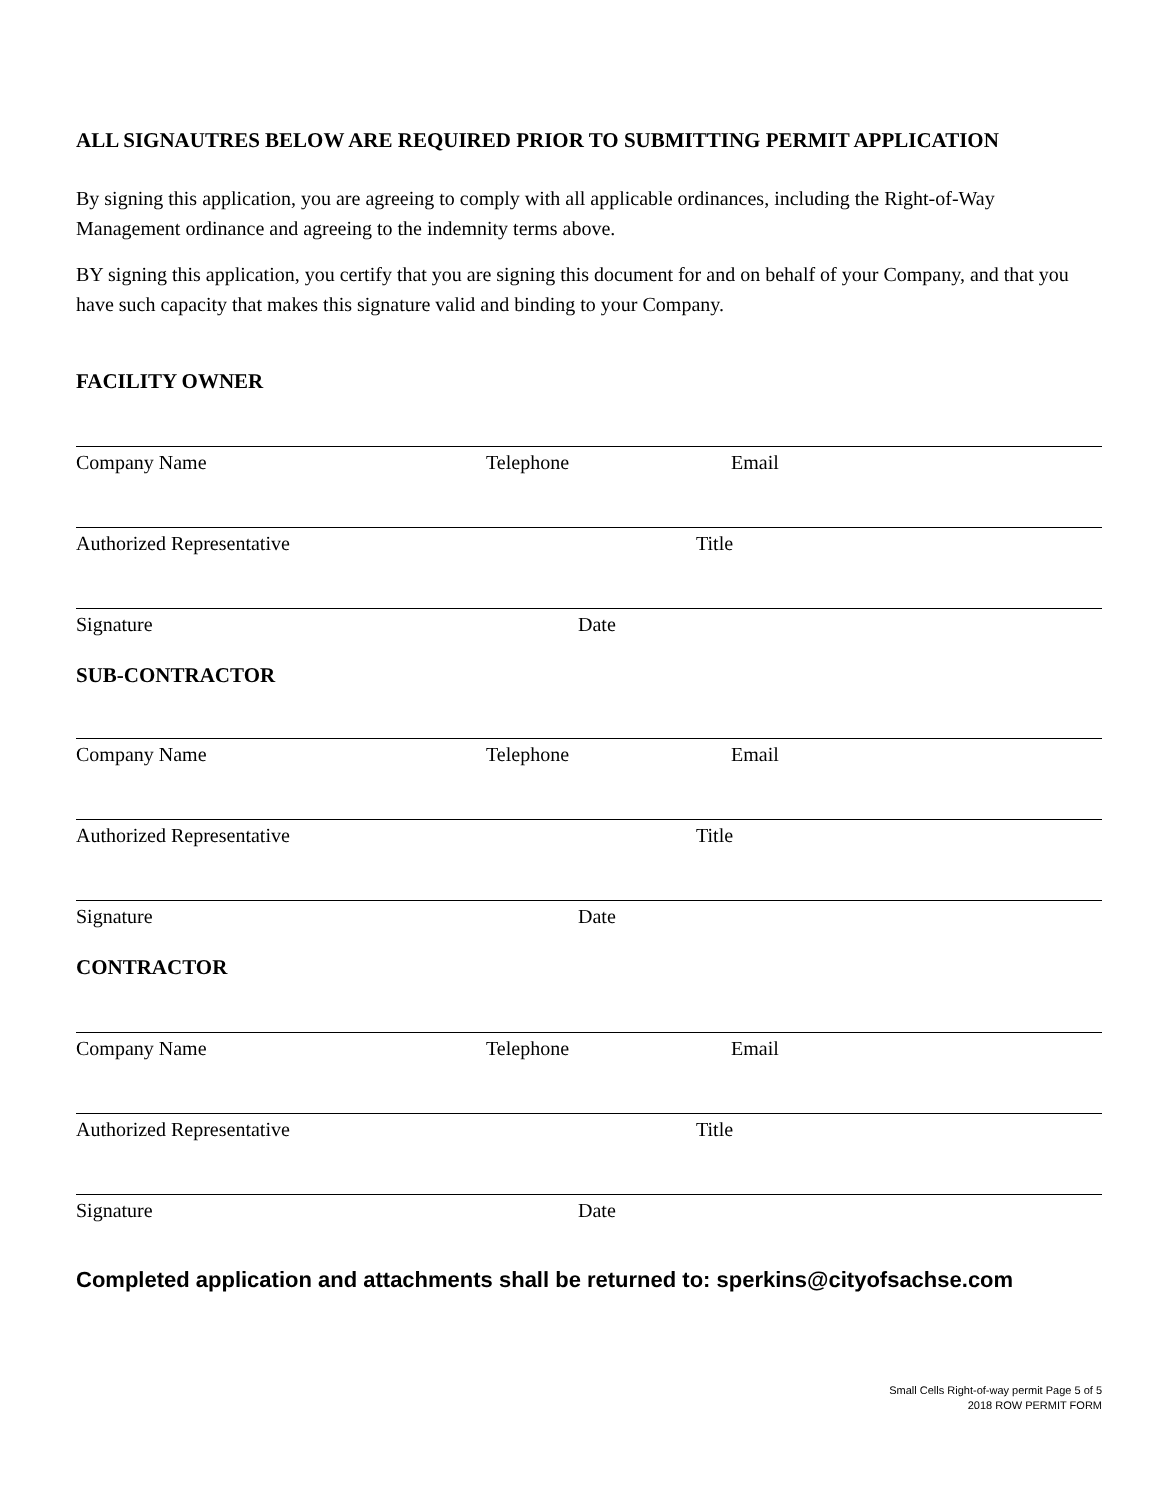ALL SIGNAUTRES BELOW ARE REQUIRED PRIOR TO SUBMITTING PERMIT APPLICATION
By signing this application, you are agreeing to comply with all applicable ordinances, including the Right-of-Way Management ordinance and agreeing to the indemnity terms above.
BY signing this application, you certify that you are signing this document for and on behalf of your Company, and that you have such capacity that makes this signature valid and binding to your Company.
FACILITY OWNER
Company Name Telephone Email
Authorized Representative Title
Signature Date
SUB-CONTRACTOR
Company Name Telephone Email
Authorized Representative Title
Signature Date
CONTRACTOR
Company Name Telephone Email
Authorized Representative Title
Signature Date
Completed application and attachments shall be returned to: sperkins@cityofsachse.com
Small Cells Right-of-way permit Page 5 of 5
2018 ROW PERMIT FORM